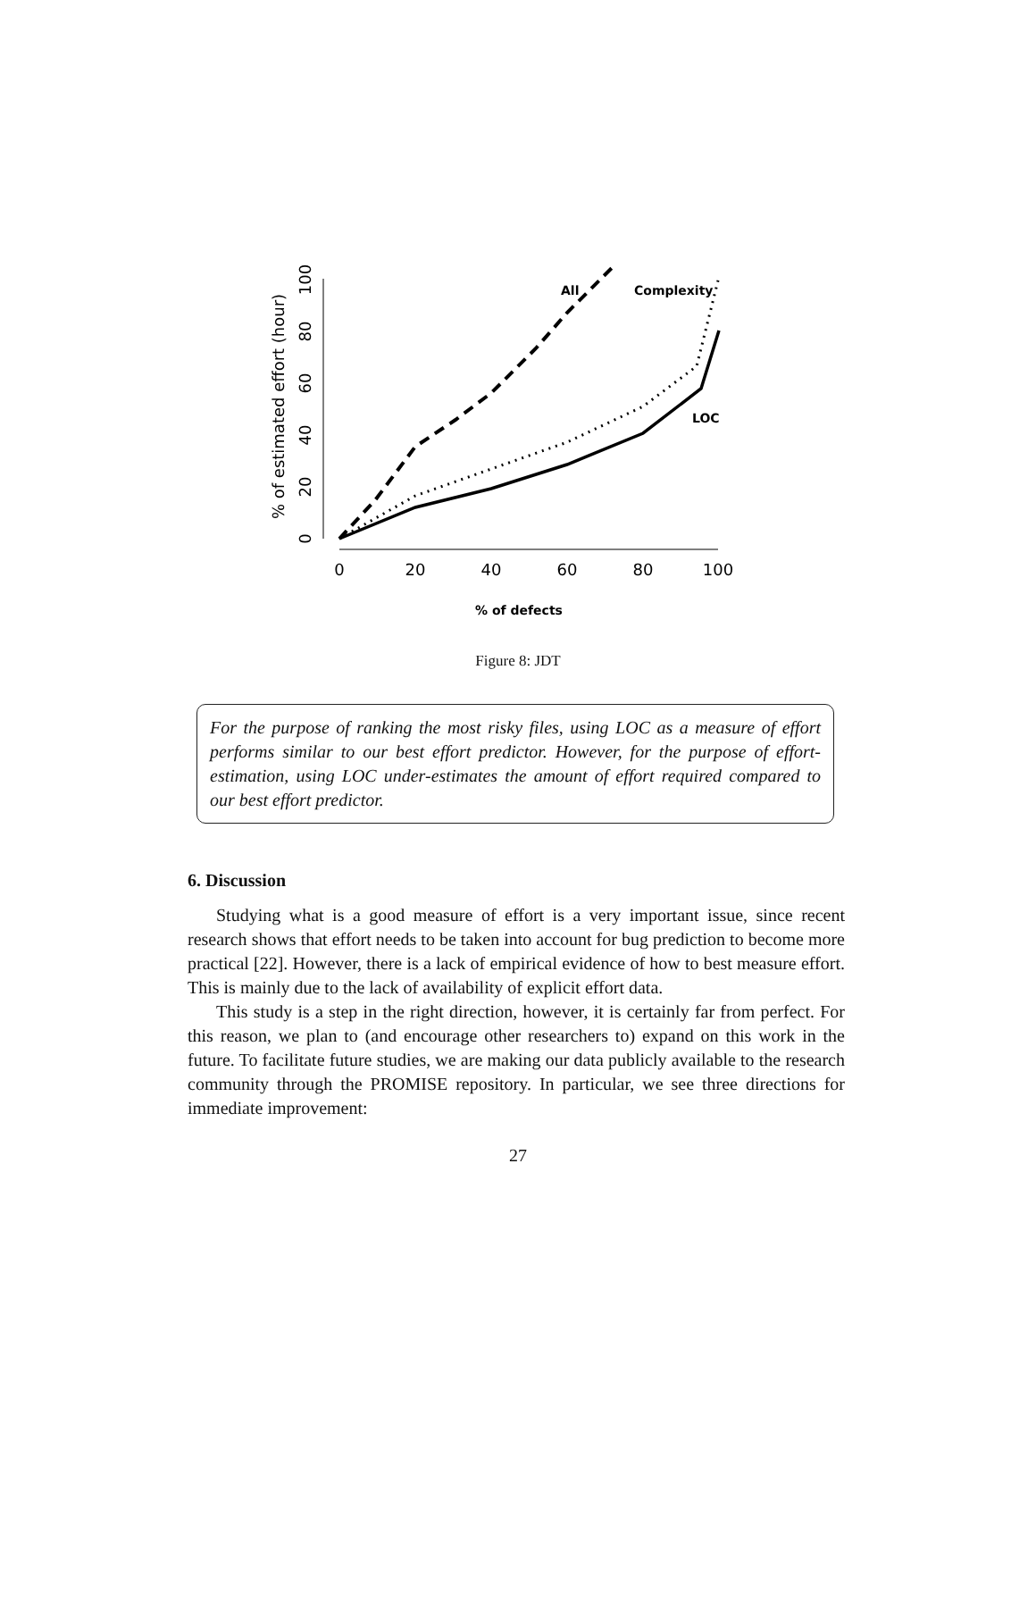0
20
40
60
80
100
0
20
40
60
80
100
% of estimated effort (hour)
All
Complexity
LOC
% of defects
Figure 8: JDT
For the purpose of ranking the most risky files, using LOC as a measure of effort performs similar to our best effort predictor. However, for the purpose of effort-estimation, using LOC under-estimates the amount of effort required compared to our best effort predictor.
6. Discussion
Studying what is a good measure of effort is a very important issue, since recent research shows that effort needs to be taken into account for bug prediction to become more practical [22]. However, there is a lack of empirical evidence of how to best measure effort. This is mainly due to the lack of availability of explicit effort data.
This study is a step in the right direction, however, it is certainly far from perfect. For this reason, we plan to (and encourage other researchers to) expand on this work in the future. To facilitate future studies, we are making our data publicly available to the research community through the PROMISE repository. In particular, we see three directions for immediate improvement:
27